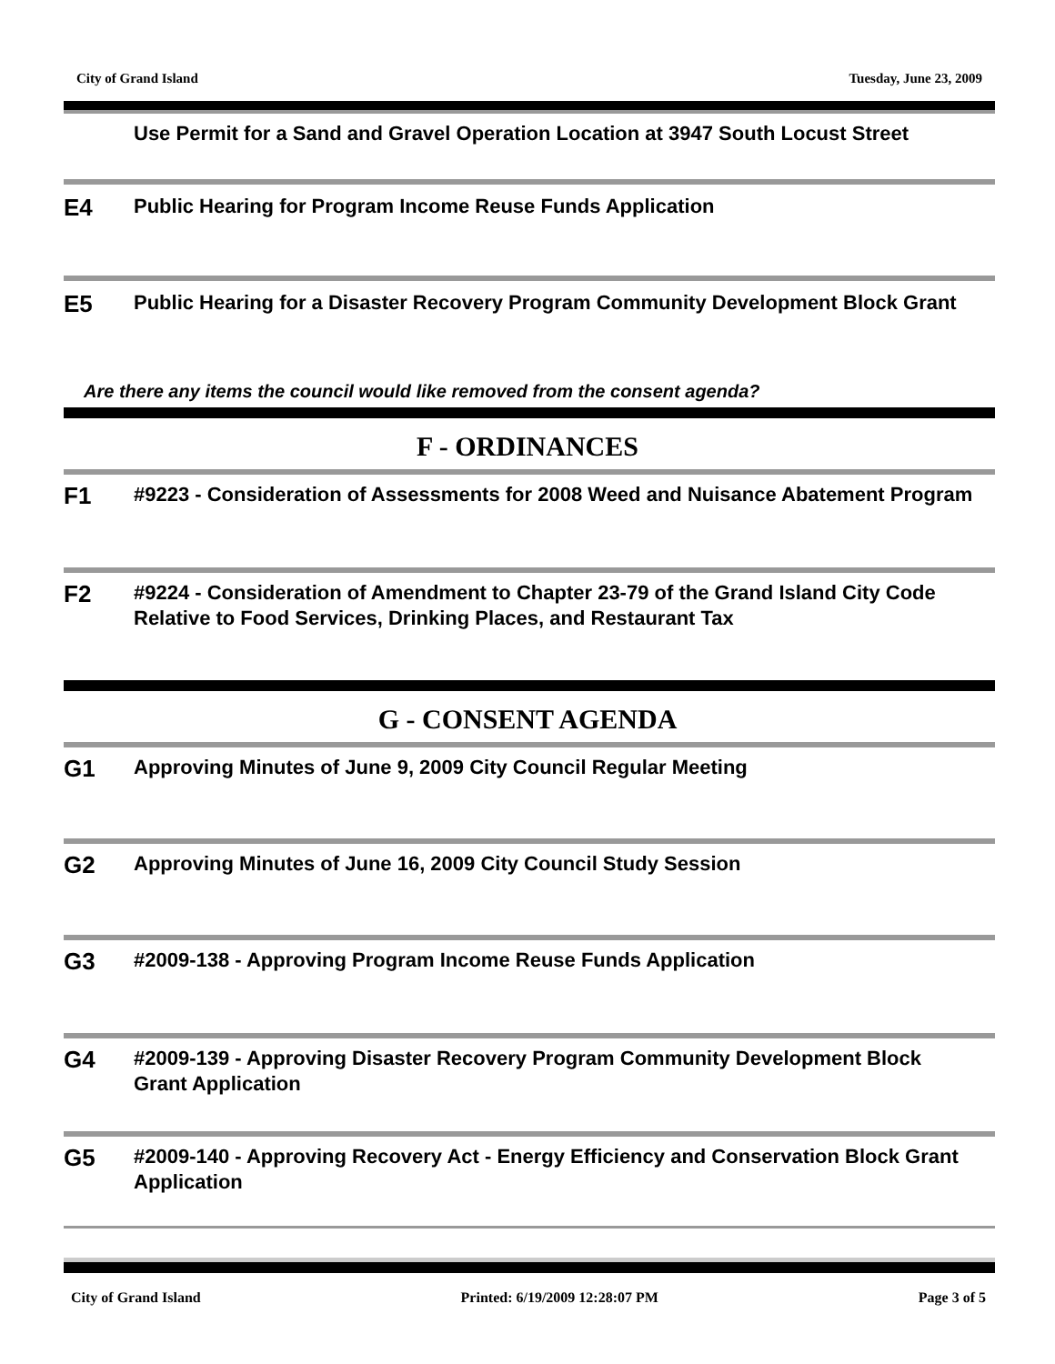City of Grand Island Tuesday, June 23, 2009
Use Permit for a Sand and Gravel Operation Location at 3947 South Locust Street
E4
Public Hearing for Program Income Reuse Funds Application
E5
Public Hearing for a Disaster Recovery Program Community Development Block Grant
Are there any items the council would like removed from the consent agenda?
F - ORDINANCES
F1
#9223 - Consideration of Assessments for 2008 Weed and Nuisance Abatement Program
F2
#9224 - Consideration of Amendment to Chapter 23-79 of the Grand Island City Code Relative to Food Services, Drinking Places, and Restaurant Tax
G - CONSENT AGENDA
G1
Approving Minutes of June 9, 2009 City Council Regular Meeting
G2
Approving Minutes of June 16, 2009 City Council Study Session
G3
#2009-138 - Approving Program Income Reuse Funds Application
G4
#2009-139 - Approving Disaster Recovery Program Community Development Block Grant Application
G5
#2009-140 - Approving Recovery Act - Energy Efficiency and Conservation Block Grant Application
City of Grand Island Printed: 6/19/2009 12:28:07 PM Page 3 of 5